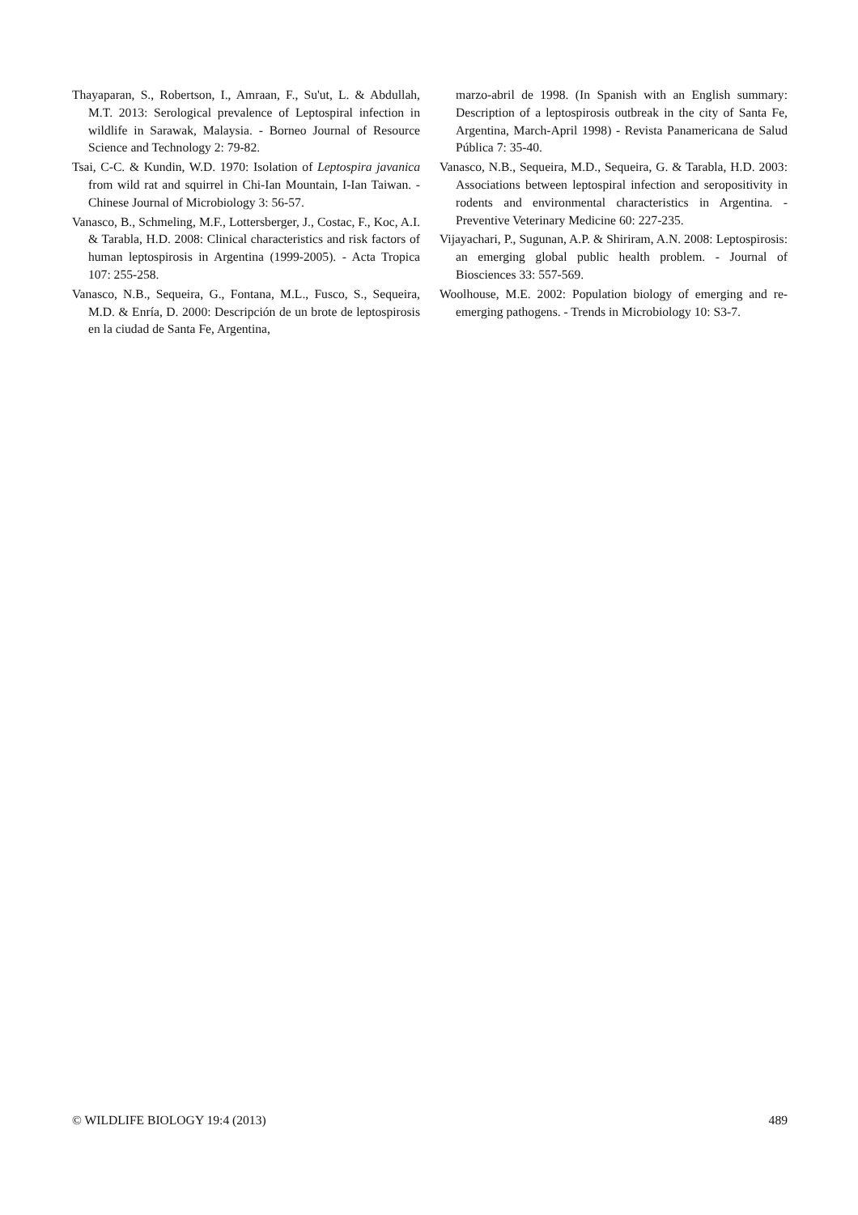Thayaparan, S., Robertson, I., Amraan, F., Su'ut, L. & Abdullah, M.T. 2013: Serological prevalence of Leptospiral infection in wildlife in Sarawak, Malaysia. - Borneo Journal of Resource Science and Technology 2: 79-82.
Tsai, C-C. & Kundin, W.D. 1970: Isolation of Leptospira javanica from wild rat and squirrel in Chi-Ian Mountain, I-Ian Taiwan. - Chinese Journal of Microbiology 3: 56-57.
Vanasco, B., Schmeling, M.F., Lottersberger, J., Costac, F., Koc, A.I. & Tarabla, H.D. 2008: Clinical characteristics and risk factors of human leptospirosis in Argentina (1999-2005). - Acta Tropica 107: 255-258.
Vanasco, N.B., Sequeira, G., Fontana, M.L., Fusco, S., Sequeira, M.D. & Enría, D. 2000: Descripción de un brote de leptospirosis en la ciudad de Santa Fe, Argentina,
marzo-abril de 1998. (In Spanish with an English summary: Description of a leptospirosis outbreak in the city of Santa Fe, Argentina, March-April 1998) - Revista Panamericana de Salud Pública 7: 35-40.
Vanasco, N.B., Sequeira, M.D., Sequeira, G. & Tarabla, H.D. 2003: Associations between leptospiral infection and seropositivity in rodents and environmental characteristics in Argentina. - Preventive Veterinary Medicine 60: 227-235.
Vijayachari, P., Sugunan, A.P. & Shiriram, A.N. 2008: Leptospirosis: an emerging global public health problem. - Journal of Biosciences 33: 557-569.
Woolhouse, M.E. 2002: Population biology of emerging and re-emerging pathogens. - Trends in Microbiology 10: S3-7.
© WILDLIFE BIOLOGY 19:4 (2013) 489